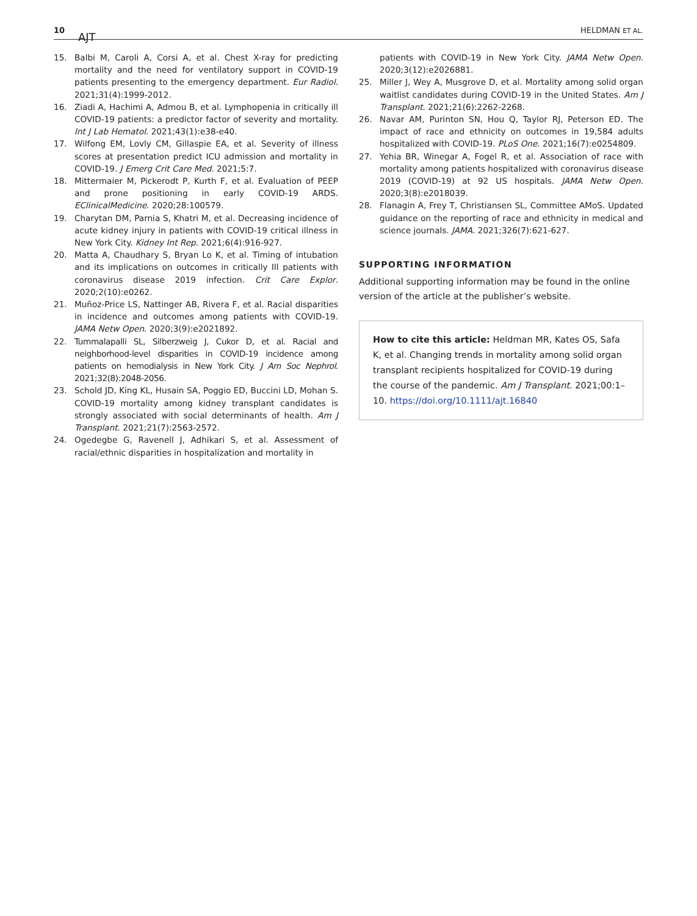10
AJT
HELDMAN ET AL.
15. Balbi M, Caroli A, Corsi A, et al. Chest X-ray for predicting mortality and the need for ventilatory support in COVID-19 patients presenting to the emergency department. Eur Radiol. 2021;31(4):1999-2012.
16. Ziadi A, Hachimi A, Admou B, et al. Lymphopenia in critically ill COVID-19 patients: a predictor factor of severity and mortality. Int J Lab Hematol. 2021;43(1):e38-e40.
17. Wilfong EM, Lovly CM, Gillaspie EA, et al. Severity of illness scores at presentation predict ICU admission and mortality in COVID-19. J Emerg Crit Care Med. 2021;5:7.
18. Mittermaier M, Pickerodt P, Kurth F, et al. Evaluation of PEEP and prone positioning in early COVID-19 ARDS. EClinicalMedicine. 2020;28:100579.
19. Charytan DM, Parnia S, Khatri M, et al. Decreasing incidence of acute kidney injury in patients with COVID-19 critical illness in New York City. Kidney Int Rep. 2021;6(4):916-927.
20. Matta A, Chaudhary S, Bryan Lo K, et al. Timing of intubation and its implications on outcomes in critically Ill patients with coronavirus disease 2019 infection. Crit Care Explor. 2020;2(10):e0262.
21. Muñoz-Price LS, Nattinger AB, Rivera F, et al. Racial disparities in incidence and outcomes among patients with COVID-19. JAMA Netw Open. 2020;3(9):e2021892.
22. Tummalapalli SL, Silberzweig J, Cukor D, et al. Racial and neighborhood-level disparities in COVID-19 incidence among patients on hemodialysis in New York City. J Am Soc Nephrol. 2021;32(8):2048-2056.
23. Schold JD, King KL, Husain SA, Poggio ED, Buccini LD, Mohan S. COVID-19 mortality among kidney transplant candidates is strongly associated with social determinants of health. Am J Transplant. 2021;21(7):2563-2572.
24. Ogedegbe G, Ravenell J, Adhikari S, et al. Assessment of racial/ethnic disparities in hospitalization and mortality in
patients with COVID-19 in New York City. JAMA Netw Open. 2020;3(12):e2026881.
25. Miller J, Wey A, Musgrove D, et al. Mortality among solid organ waitlist candidates during COVID-19 in the United States. Am J Transplant. 2021;21(6):2262-2268.
26. Navar AM, Purinton SN, Hou Q, Taylor RJ, Peterson ED. The impact of race and ethnicity on outcomes in 19,584 adults hospitalized with COVID-19. PLoS One. 2021;16(7):e0254809.
27. Yehia BR, Winegar A, Fogel R, et al. Association of race with mortality among patients hospitalized with coronavirus disease 2019 (COVID-19) at 92 US hospitals. JAMA Netw Open. 2020;3(8):e2018039.
28. Flanagin A, Frey T, Christiansen SL, Committee AMoS. Updated guidance on the reporting of race and ethnicity in medical and science journals. JAMA. 2021;326(7):621-627.
SUPPORTING INFORMATION
Additional supporting information may be found in the online version of the article at the publisher’s website.
How to cite this article: Heldman MR, Kates OS, Safa K, et al. Changing trends in mortality among solid organ transplant recipients hospitalized for COVID-19 during the course of the pandemic. Am J Transplant. 2021;00:1–10. https://doi.org/10.1111/ajt.16840